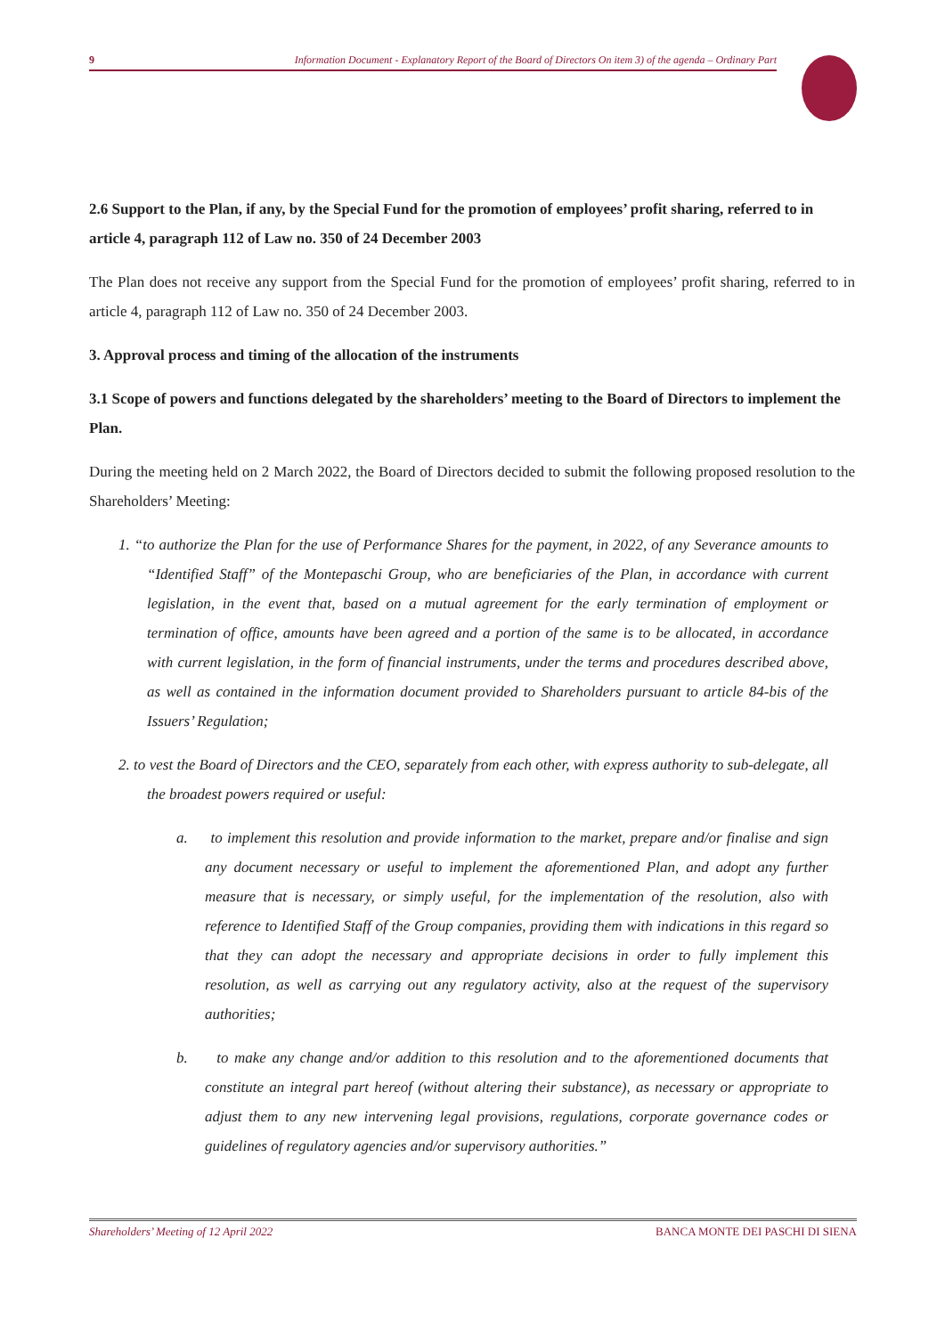9 Information Document - Explanatory Report of the Board of Directors On item 3) of the agenda – Ordinary Part
2.6 Support to the Plan, if any, by the Special Fund for the promotion of employees’ profit sharing, referred to in article 4, paragraph 112 of Law no. 350 of 24 December 2003
The Plan does not receive any support from the Special Fund for the promotion of employees’ profit sharing, referred to in article 4, paragraph 112 of Law no. 350 of 24 December 2003.
3. Approval process and timing of the allocation of the instruments
3.1 Scope of powers and functions delegated by the shareholders’ meeting to the Board of Directors to implement the Plan.
During the meeting held on 2 March 2022, the Board of Directors decided to submit the following proposed resolution to the Shareholders’ Meeting:
1. “to authorize the Plan for the use of Performance Shares for the payment, in 2022, of any Severance amounts to “Identified Staff” of the Montepaschi Group, who are beneficiaries of the Plan, in accordance with current legislation, in the event that, based on a mutual agreement for the early termination of employment or termination of office, amounts have been agreed and a portion of the same is to be allocated, in accordance with current legislation, in the form of financial instruments, under the terms and procedures described above, as well as contained in the information document provided to Shareholders pursuant to article 84-bis of the Issuers’ Regulation;
2. to vest the Board of Directors and the CEO, separately from each other, with express authority to sub-delegate, all the broadest powers required or useful:
a. to implement this resolution and provide information to the market, prepare and/or finalise and sign any document necessary or useful to implement the aforementioned Plan, and adopt any further measure that is necessary, or simply useful, for the implementation of the resolution, also with reference to Identified Staff of the Group companies, providing them with indications in this regard so that they can adopt the necessary and appropriate decisions in order to fully implement this resolution, as well as carrying out any regulatory activity, also at the request of the supervisory authorities;
b. to make any change and/or addition to this resolution and to the aforementioned documents that constitute an integral part hereof (without altering their substance), as necessary or appropriate to adjust them to any new intervening legal provisions, regulations, corporate governance codes or guidelines of regulatory agencies and/or supervisory authorities.”
Shareholders’ Meeting of 12 April 2022 BANCA MONTE DEI PASCHI DI SIENA